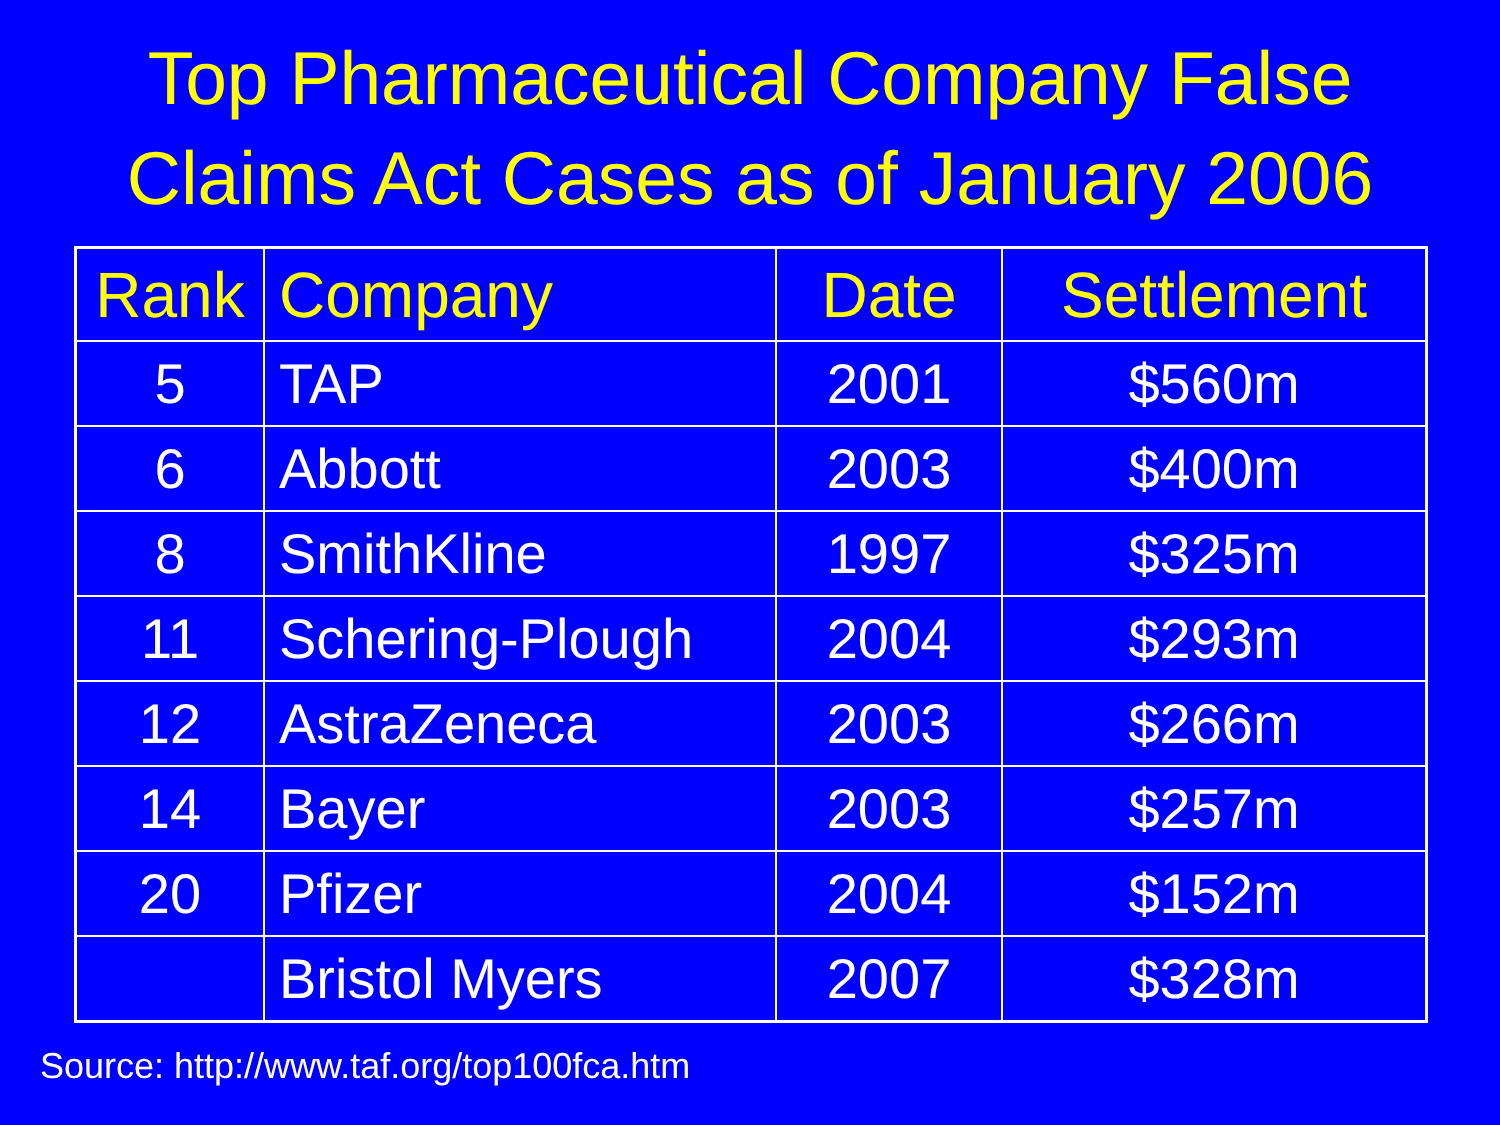Top Pharmaceutical Company False
Claims Act Cases as of January 2006
| Rank | Company | Date | Settlement |
| --- | --- | --- | --- |
| 5 | TAP | 2001 | $560m |
| 6 | Abbott | 2003 | $400m |
| 8 | SmithKline | 1997 | $325m |
| 11 | Schering-Plough | 2004 | $293m |
| 12 | AstraZeneca | 2003 | $266m |
| 14 | Bayer | 2003 | $257m |
| 20 | Pfizer | 2004 | $152m |
| | Bristol Myers | 2007 | $328m |
Source: http://www.taf.org/top100fca.htm